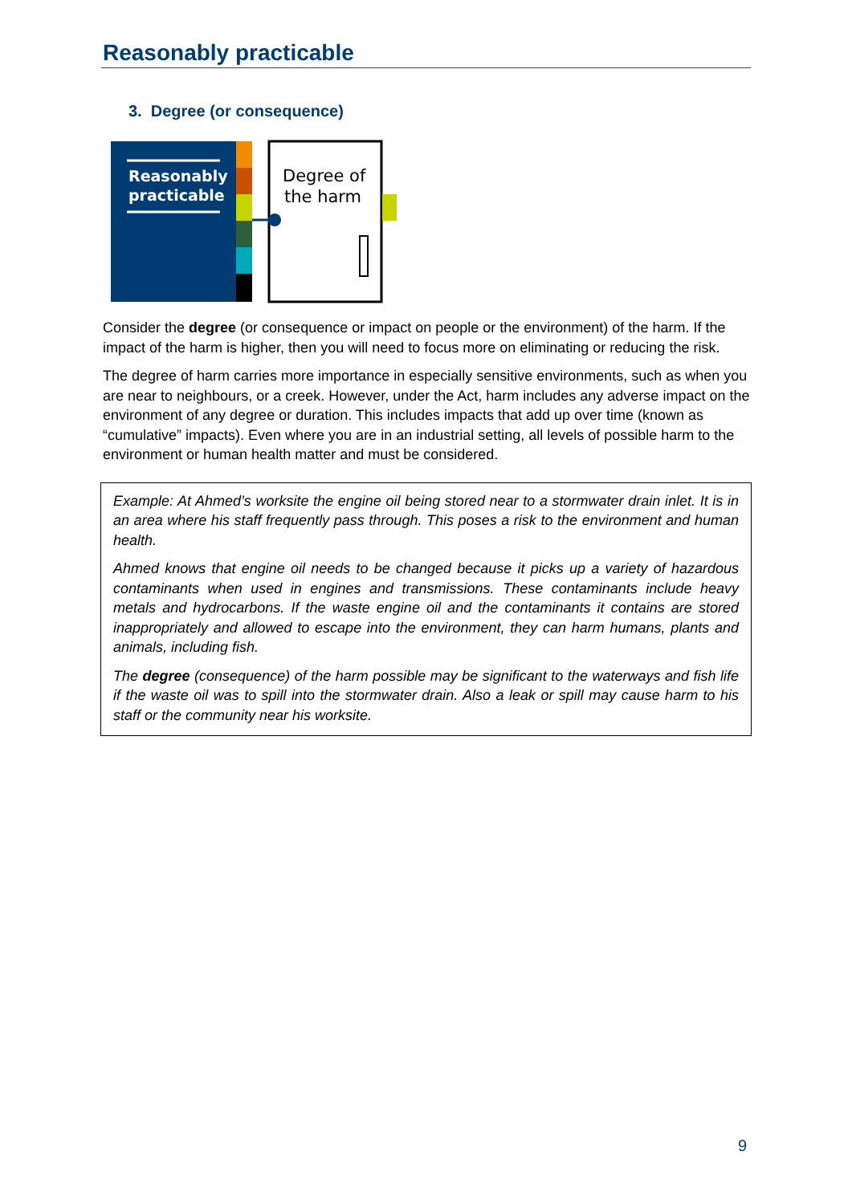Reasonably practicable
3. Degree (or consequence)
Reasonably
practicable
Degree of
the harm
Consider the degree (or consequence or impact on people or the environment) of the harm. If the impact of the harm is higher, then you will need to focus more on eliminating or reducing the risk.
The degree of harm carries more importance in especially sensitive environments, such as when you are near to neighbours, or a creek. However, under the Act, harm includes any adverse impact on the environment of any degree or duration. This includes impacts that add up over time (known as “cumulative” impacts). Even where you are in an industrial setting, all levels of possible harm to the environment or human health matter and must be considered.
Example: At Ahmed’s worksite the engine oil being stored near to a stormwater drain inlet. It is in an area where his staff frequently pass through. This poses a risk to the environment and human health.
Ahmed knows that engine oil needs to be changed because it picks up a variety of hazardous contaminants when used in engines and transmissions. These contaminants include heavy metals and hydrocarbons. If the waste engine oil and the contaminants it contains are stored inappropriately and allowed to escape into the environment, they can harm humans, plants and animals, including fish.
The degree (consequence) of the harm possible may be significant to the waterways and fish life if the waste oil was to spill into the stormwater drain. Also a leak or spill may cause harm to his staff or the community near his worksite.
9